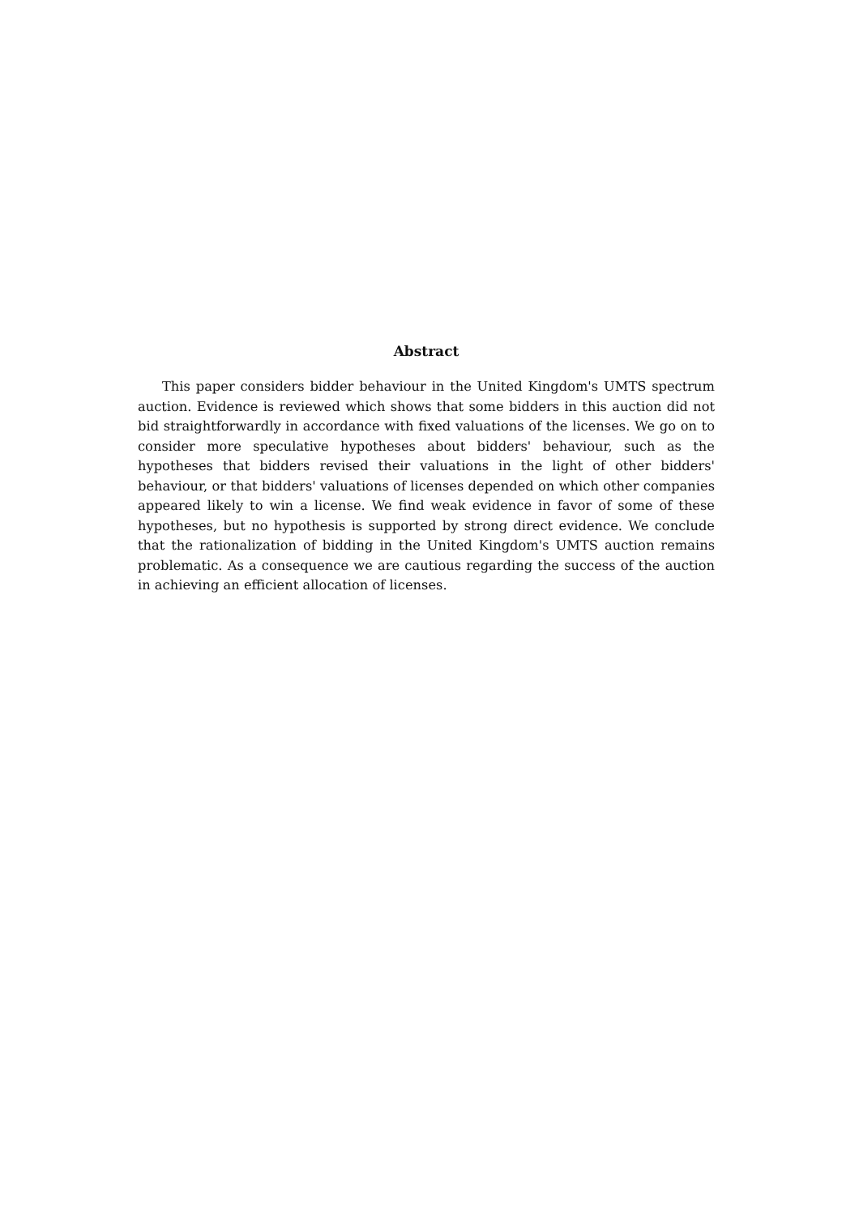Abstract
This paper considers bidder behaviour in the United Kingdom's UMTS spectrum auction. Evidence is reviewed which shows that some bidders in this auction did not bid straightforwardly in accordance with fixed valuations of the licenses. We go on to consider more speculative hypotheses about bidders' behaviour, such as the hypotheses that bidders revised their valuations in the light of other bidders' behaviour, or that bidders' valuations of licenses depended on which other companies appeared likely to win a license. We find weak evidence in favor of some of these hypotheses, but no hypothesis is supported by strong direct evidence. We conclude that the rationalization of bidding in the United Kingdom's UMTS auction remains problematic. As a consequence we are cautious regarding the success of the auction in achieving an efficient allocation of licenses.